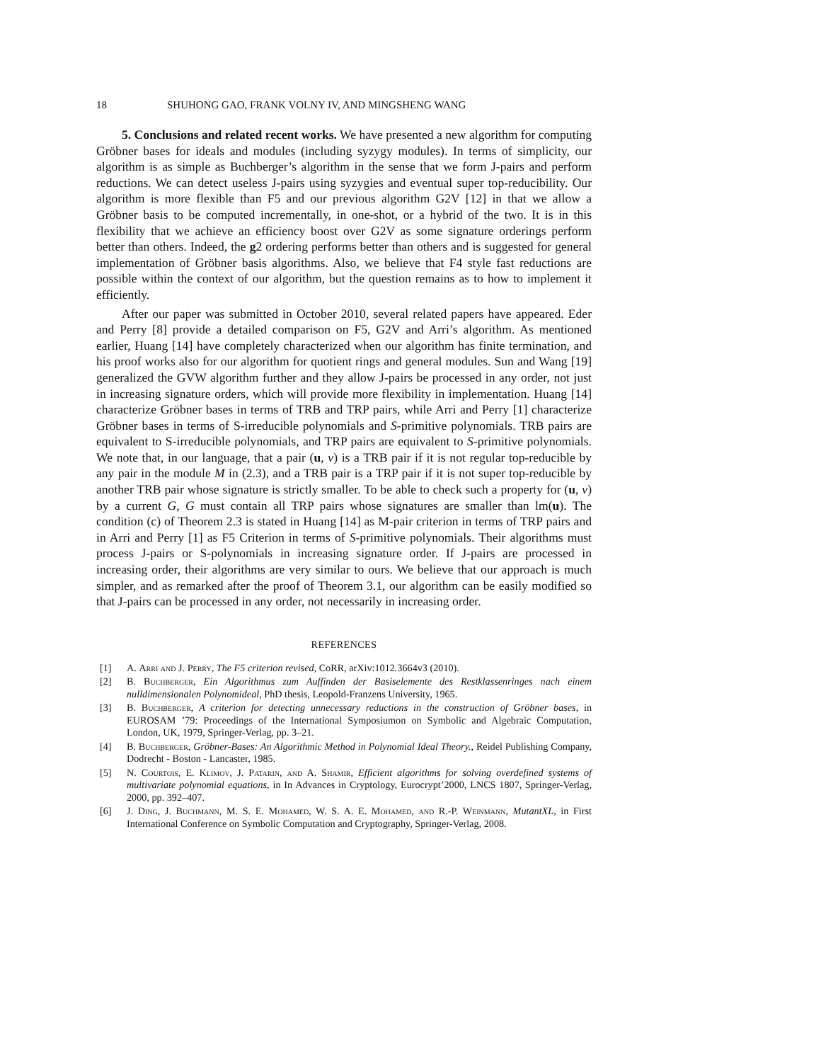18 SHUHONG GAO, FRANK VOLNY IV, AND MINGSHENG WANG
5. Conclusions and related recent works. We have presented a new algorithm for computing Gröbner bases for ideals and modules (including syzygy modules). In terms of simplicity, our algorithm is as simple as Buchberger’s algorithm in the sense that we form J-pairs and perform reductions. We can detect useless J-pairs using syzygies and eventual super top-reducibility. Our algorithm is more flexible than F5 and our previous algorithm G2V [12] in that we allow a Gröbner basis to be computed incrementally, in one-shot, or a hybrid of the two. It is in this flexibility that we achieve an efficiency boost over G2V as some signature orderings perform better than others. Indeed, the g2 ordering performs better than others and is suggested for general implementation of Gröbner basis algorithms. Also, we believe that F4 style fast reductions are possible within the context of our algorithm, but the question remains as to how to implement it efficiently.
After our paper was submitted in October 2010, several related papers have appeared. Eder and Perry [8] provide a detailed comparison on F5, G2V and Arri’s algorithm. As mentioned earlier, Huang [14] have completely characterized when our algorithm has finite termination, and his proof works also for our algorithm for quotient rings and general modules. Sun and Wang [19] generalized the GVW algorithm further and they allow J-pairs be processed in any order, not just in increasing signature orders, which will provide more flexibility in implementation. Huang [14] characterize Gröbner bases in terms of TRB and TRP pairs, while Arri and Perry [1] characterize Gröbner bases in terms of S-irreducible polynomials and S-primitive polynomials. TRB pairs are equivalent to S-irreducible polynomials, and TRP pairs are equivalent to S-primitive polynomials. We note that, in our language, that a pair (u, v) is a TRB pair if it is not regular top-reducible by any pair in the module M in (2.3), and a TRB pair is a TRP pair if it is not super top-reducible by another TRB pair whose signature is strictly smaller. To be able to check such a property for (u, v) by a current G, G must contain all TRP pairs whose signatures are smaller than lm(u). The condition (c) of Theorem 2.3 is stated in Huang [14] as M-pair criterion in terms of TRP pairs and in Arri and Perry [1] as F5 Criterion in terms of S-primitive polynomials. Their algorithms must process J-pairs or S-polynomials in increasing signature order. If J-pairs are processed in increasing order, their algorithms are very similar to ours. We believe that our approach is much simpler, and as remarked after the proof of Theorem 3.1, our algorithm can be easily modified so that J-pairs can be processed in any order, not necessarily in increasing order.
REFERENCES
[1] A. Arri and J. Perry, The F5 criterion revised, CoRR, arXiv:1012.3664v3 (2010).
[2] B. Buchberger, Ein Algorithmus zum Auffinden der Basiselemente des Restklassenringes nach einem nulldimensionalen Polynomideal, PhD thesis, Leopold-Franzens University, 1965.
[3] B. Buchberger, A criterion for detecting unnecessary reductions in the construction of Gröbner bases, in EUROSAM ’79: Proceedings of the International Symposiumon on Symbolic and Algebraic Computation, London, UK, 1979, Springer-Verlag, pp. 3–21.
[4] B. Buchberger, Gröbner-Bases: An Algorithmic Method in Polynomial Ideal Theory., Reidel Publishing Company, Dodrecht - Boston - Lancaster, 1985.
[5] N. Courtois, E. Klimov, J. Patarin, and A. Shamir, Efficient algorithms for solving overdefined systems of multivariate polynomial equations, in In Advances in Cryptology, Eurocrypt’2000, LNCS 1807, Springer-Verlag, 2000, pp. 392–407.
[6] J. Ding, J. Buchmann, M. S. E. Mohamed, W. S. A. E. Mohamed, and R.-P. Weinmann, MutantXL, in First International Conference on Symbolic Computation and Cryptography, Springer-Verlag, 2008.